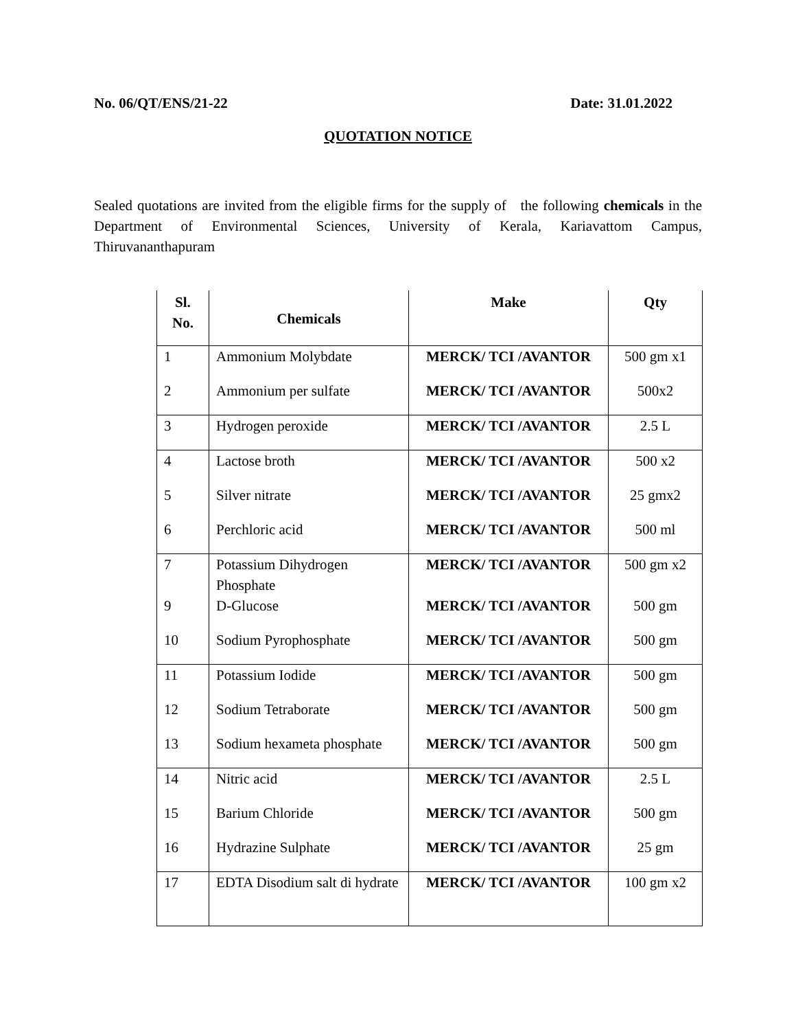No. 06/QT/ENS/21-22 Date: 31.01.2022
QUOTATION NOTICE
Sealed quotations are invited from the eligible firms for the supply of the following chemicals in the Department of Environmental Sciences, University of Kerala, Kariavattom Campus, Thiruvananthapuram
| Sl. No. | Chemicals | Make | Qty |
| --- | --- | --- | --- |
| 1 | Ammonium Molybdate | MERCK/ TCI /AVANTOR | 500 gm x1 |
| 2 | Ammonium per sulfate | MERCK/ TCI /AVANTOR | 500x2 |
| 3 | Hydrogen peroxide | MERCK/ TCI /AVANTOR | 2.5 L |
| 4 | Lactose broth | MERCK/ TCI /AVANTOR | 500 x2 |
| 5 | Silver nitrate | MERCK/ TCI /AVANTOR | 25 gmx2 |
| 6 | Perchloric acid | MERCK/ TCI /AVANTOR | 500 ml |
| 7 | Potassium Dihydrogen Phosphate | MERCK/ TCI /AVANTOR | 500 gm x2 |
| 9 | D-Glucose | MERCK/ TCI /AVANTOR | 500 gm |
| 10 | Sodium Pyrophosphate | MERCK/ TCI /AVANTOR | 500 gm |
| 11 | Potassium Iodide | MERCK/ TCI /AVANTOR | 500 gm |
| 12 | Sodium Tetraborate | MERCK/ TCI /AVANTOR | 500 gm |
| 13 | Sodium hexameta phosphate | MERCK/ TCI /AVANTOR | 500 gm |
| 14 | Nitric acid | MERCK/ TCI /AVANTOR | 2.5 L |
| 15 | Barium Chloride | MERCK/ TCI /AVANTOR | 500 gm |
| 16 | Hydrazine Sulphate | MERCK/ TCI /AVANTOR | 25 gm |
| 17 | EDTA Disodium salt di hydrate | MERCK/ TCI /AVANTOR | 100 gm x2 |